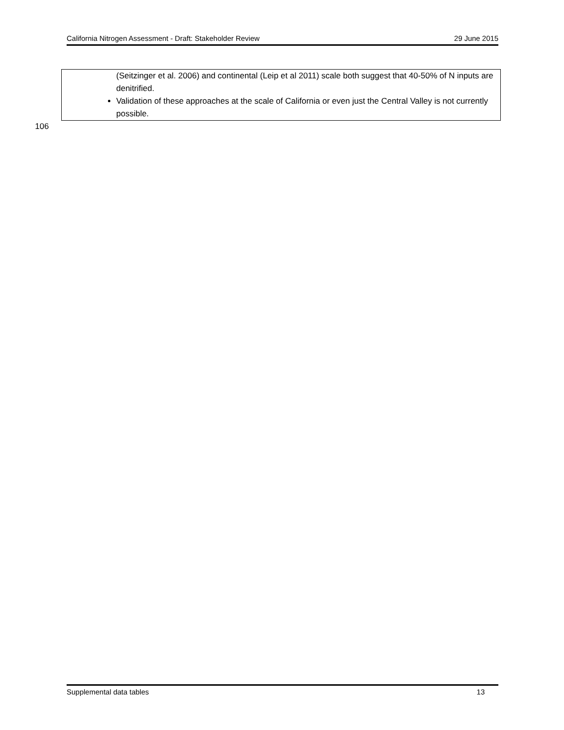California Nitrogen Assessment - Draft: Stakeholder Review 29 June 2015
| (Seitzinger et al. 2006) and continental (Leip et al 2011) scale both suggest that 40-50% of N inputs are denitrified. Validation of these approaches at the scale of California or even just the Central Valley is not currently possible. |
106
Supplemental data tables 13